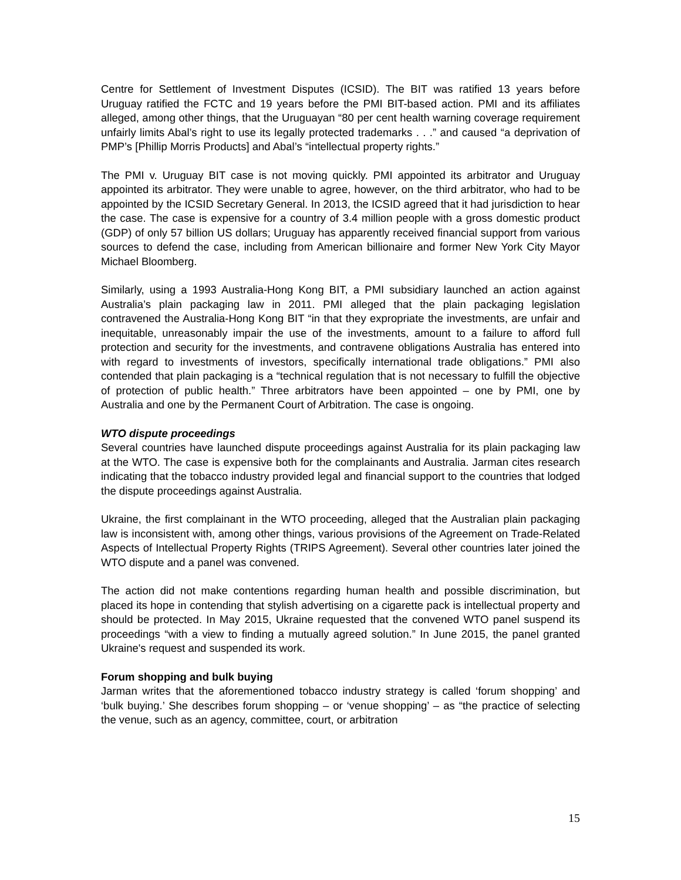Centre for Settlement of Investment Disputes (ICSID). The BIT was ratified 13 years before Uruguay ratified the FCTC and 19 years before the PMI BIT-based action. PMI and its affiliates alleged, among other things, that the Uruguayan “80 per cent health warning coverage requirement unfairly limits Abal’s right to use its legally protected trademarks . . .” and caused “a deprivation of PMP’s [Phillip Morris Products] and Abal’s “intellectual property rights.”
The PMI v. Uruguay BIT case is not moving quickly. PMI appointed its arbitrator and Uruguay appointed its arbitrator. They were unable to agree, however, on the third arbitrator, who had to be appointed by the ICSID Secretary General. In 2013, the ICSID agreed that it had jurisdiction to hear the case. The case is expensive for a country of 3.4 million people with a gross domestic product (GDP) of only 57 billion US dollars; Uruguay has apparently received financial support from various sources to defend the case, including from American billionaire and former New York City Mayor Michael Bloomberg.
Similarly, using a 1993 Australia-Hong Kong BIT, a PMI subsidiary launched an action against Australia’s plain packaging law in 2011. PMI alleged that the plain packaging legislation contravened the Australia-Hong Kong BIT “in that they expropriate the investments, are unfair and inequitable, unreasonably impair the use of the investments, amount to a failure to afford full protection and security for the investments, and contravene obligations Australia has entered into with regard to investments of investors, specifically international trade obligations.” PMI also contended that plain packaging is a “technical regulation that is not necessary to fulfill the objective of protection of public health.” Three arbitrators have been appointed – one by PMI, one by Australia and one by the Permanent Court of Arbitration. The case is ongoing.
WTO dispute proceedings
Several countries have launched dispute proceedings against Australia for its plain packaging law at the WTO. The case is expensive both for the complainants and Australia. Jarman cites research indicating that the tobacco industry provided legal and financial support to the countries that lodged the dispute proceedings against Australia.
Ukraine, the first complainant in the WTO proceeding, alleged that the Australian plain packaging law is inconsistent with, among other things, various provisions of the Agreement on Trade-Related Aspects of Intellectual Property Rights (TRIPS Agreement). Several other countries later joined the WTO dispute and a panel was convened.
The action did not make contentions regarding human health and possible discrimination, but placed its hope in contending that stylish advertising on a cigarette pack is intellectual property and should be protected. In May 2015, Ukraine requested that the convened WTO panel suspend its proceedings “with a view to finding a mutually agreed solution.” In June 2015, the panel granted Ukraine's request and suspended its work.
Forum shopping and bulk buying
Jarman writes that the aforementioned tobacco industry strategy is called ‘forum shopping’ and ‘bulk buying.’ She describes forum shopping – or ‘venue shopping’ – as “the practice of selecting the venue, such as an agency, committee, court, or arbitration
15